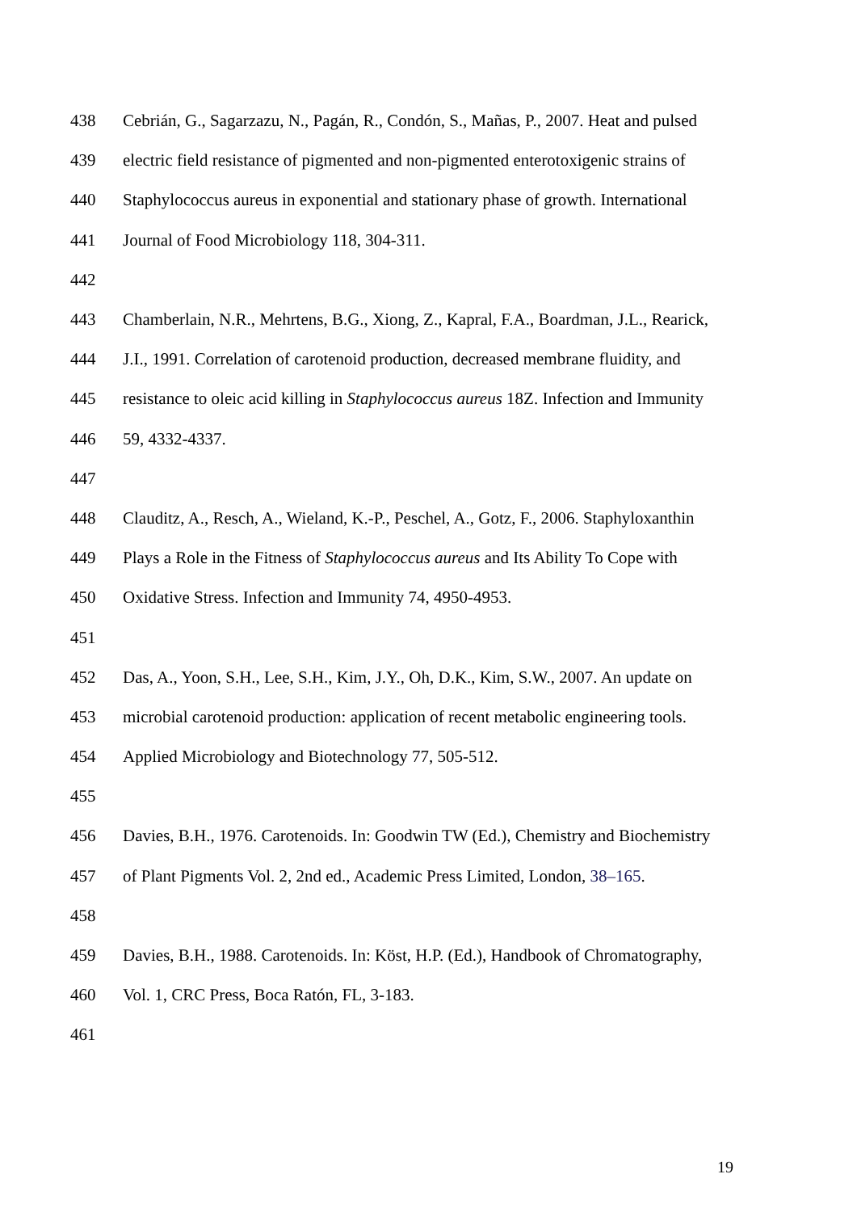438 Cebrián, G., Sagarzazu, N., Pagán, R., Condón, S., Mañas, P., 2007. Heat and pulsed
439 electric field resistance of pigmented and non-pigmented enterotoxigenic strains of
440 Staphylococcus aureus in exponential and stationary phase of growth. International
441 Journal of Food Microbiology 118, 304-311.
442
443 Chamberlain, N.R., Mehrtens, B.G., Xiong, Z., Kapral, F.A., Boardman, J.L., Rearick,
444 J.I., 1991. Correlation of carotenoid production, decreased membrane fluidity, and
445 resistance to oleic acid killing in Staphylococcus aureus 18Z. Infection and Immunity
446 59, 4332-4337.
447
448 Clauditz, A., Resch, A., Wieland, K.-P., Peschel, A., Gotz, F., 2006. Staphyloxanthin
449 Plays a Role in the Fitness of Staphylococcus aureus and Its Ability To Cope with
450 Oxidative Stress. Infection and Immunity 74, 4950-4953.
451
452 Das, A., Yoon, S.H., Lee, S.H., Kim, J.Y., Oh, D.K., Kim, S.W., 2007. An update on
453 microbial carotenoid production: application of recent metabolic engineering tools.
454 Applied Microbiology and Biotechnology 77, 505-512.
455
456 Davies, B.H., 1976. Carotenoids. In: Goodwin TW (Ed.), Chemistry and Biochemistry
457 of Plant Pigments Vol. 2, 2nd ed., Academic Press Limited, London, 38–165.
458
459 Davies, B.H., 1988. Carotenoids. In: Köst, H.P. (Ed.), Handbook of Chromatography,
460 Vol. 1, CRC Press, Boca Ratón, FL, 3-183.
461
19